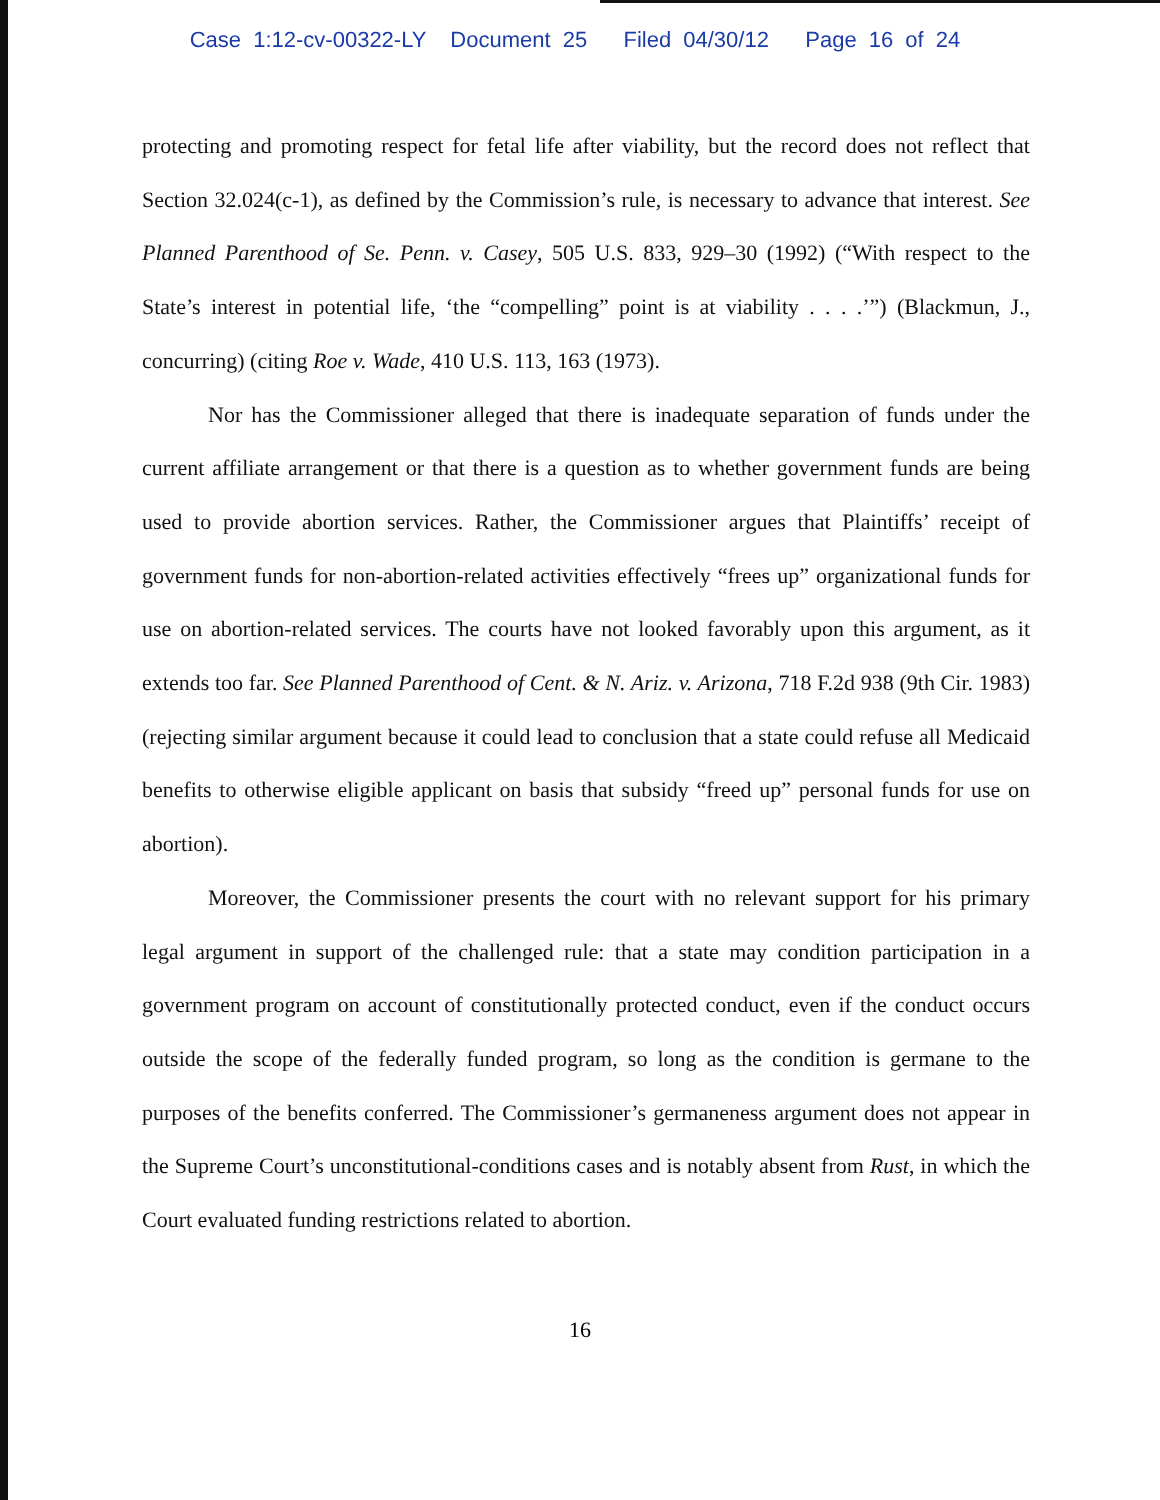Case 1:12-cv-00322-LY Document 25 Filed 04/30/12 Page 16 of 24
protecting and promoting respect for fetal life after viability, but the record does not reflect that Section 32.024(c-1), as defined by the Commission’s rule, is necessary to advance that interest. See Planned Parenthood of Se. Penn. v. Casey, 505 U.S. 833, 929–30 (1992) (“With respect to the State’s interest in potential life, ‘the “compelling” point is at viability . . . .’”) (Blackmun, J., concurring) (citing Roe v. Wade, 410 U.S. 113, 163 (1973).
Nor has the Commissioner alleged that there is inadequate separation of funds under the current affiliate arrangement or that there is a question as to whether government funds are being used to provide abortion services. Rather, the Commissioner argues that Plaintiffs’ receipt of government funds for non-abortion-related activities effectively “frees up” organizational funds for use on abortion-related services. The courts have not looked favorably upon this argument, as it extends too far. See Planned Parenthood of Cent. & N. Ariz. v. Arizona, 718 F.2d 938 (9th Cir. 1983) (rejecting similar argument because it could lead to conclusion that a state could refuse all Medicaid benefits to otherwise eligible applicant on basis that subsidy “freed up” personal funds for use on abortion).
Moreover, the Commissioner presents the court with no relevant support for his primary legal argument in support of the challenged rule: that a state may condition participation in a government program on account of constitutionally protected conduct, even if the conduct occurs outside the scope of the federally funded program, so long as the condition is germane to the purposes of the benefits conferred. The Commissioner’s germaneness argument does not appear in the Supreme Court’s unconstitutional-conditions cases and is notably absent from Rust, in which the Court evaluated funding restrictions related to abortion.
16